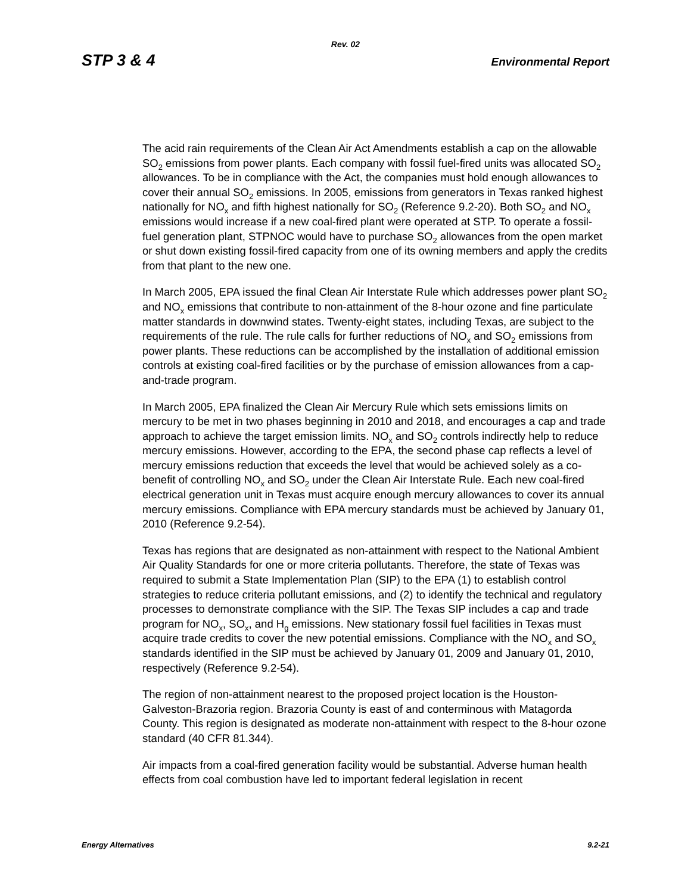Rev. 02
STP 3 & 4 Environmental Report
The acid rain requirements of the Clean Air Act Amendments establish a cap on the allowable SO<sub>2</sub> emissions from power plants. Each company with fossil fuel-fired units was allocated SO<sub>2</sub> allowances. To be in compliance with the Act, the companies must hold enough allowances to cover their annual SO<sub>2</sub> emissions. In 2005, emissions from generators in Texas ranked highest nationally for NO<sub>x</sub> and fifth highest nationally for SO<sub>2</sub> (Reference 9.2-20). Both SO<sub>2</sub> and NO<sub>x</sub> emissions would increase if a new coal-fired plant were operated at STP. To operate a fossil-fuel generation plant, STPNOC would have to purchase SO<sub>2</sub> allowances from the open market or shut down existing fossil-fired capacity from one of its owning members and apply the credits from that plant to the new one.
In March 2005, EPA issued the final Clean Air Interstate Rule which addresses power plant SO<sub>2</sub> and NO<sub>x</sub> emissions that contribute to non-attainment of the 8-hour ozone and fine particulate matter standards in downwind states. Twenty-eight states, including Texas, are subject to the requirements of the rule. The rule calls for further reductions of NO<sub>x</sub> and SO<sub>2</sub> emissions from power plants. These reductions can be accomplished by the installation of additional emission controls at existing coal-fired facilities or by the purchase of emission allowances from a cap-and-trade program.
In March 2005, EPA finalized the Clean Air Mercury Rule which sets emissions limits on mercury to be met in two phases beginning in 2010 and 2018, and encourages a cap and trade approach to achieve the target emission limits. NO<sub>x</sub> and SO<sub>2</sub> controls indirectly help to reduce mercury emissions. However, according to the EPA, the second phase cap reflects a level of mercury emissions reduction that exceeds the level that would be achieved solely as a co-benefit of controlling NO<sub>x</sub> and SO<sub>2</sub> under the Clean Air Interstate Rule. Each new coal-fired electrical generation unit in Texas must acquire enough mercury allowances to cover its annual mercury emissions. Compliance with EPA mercury standards must be achieved by January 01, 2010 (Reference 9.2-54).
Texas has regions that are designated as non-attainment with respect to the National Ambient Air Quality Standards for one or more criteria pollutants. Therefore, the state of Texas was required to submit a State Implementation Plan (SIP) to the EPA (1) to establish control strategies to reduce criteria pollutant emissions, and (2) to identify the technical and regulatory processes to demonstrate compliance with the SIP. The Texas SIP includes a cap and trade program for NO<sub>x</sub>, SO<sub>x</sub>, and H<sub>g</sub> emissions. New stationary fossil fuel facilities in Texas must acquire trade credits to cover the new potential emissions. Compliance with the NO<sub>x</sub> and SO<sub>x</sub> standards identified in the SIP must be achieved by January 01, 2009 and January 01, 2010, respectively (Reference 9.2-54).
The region of non-attainment nearest to the proposed project location is the Houston-Galveston-Brazoria region. Brazoria County is east of and conterminous with Matagorda County. This region is designated as moderate non-attainment with respect to the 8-hour ozone standard (40 CFR 81.344).
Air impacts from a coal-fired generation facility would be substantial. Adverse human health effects from coal combustion have led to important federal legislation in recent
Energy Alternatives 9.2-21